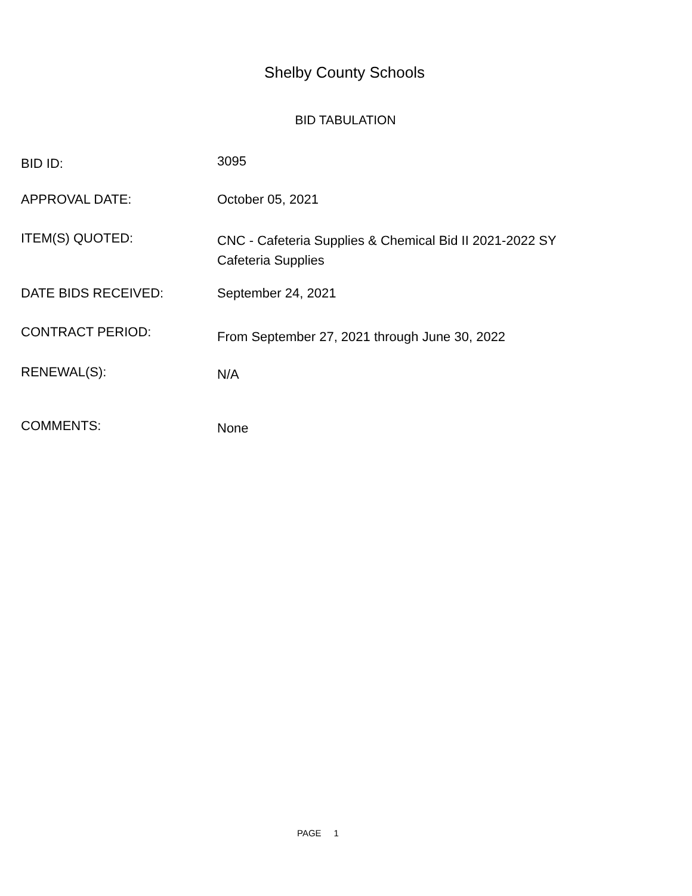Shelby County Schools
BID TABULATION
BID ID:
3095
APPROVAL DATE:
October 05, 2021
ITEM(S) QUOTED:
CNC - Cafeteria Supplies & Chemical Bid II 2021-2022 SY
Cafeteria Supplies
DATE BIDS RECEIVED:
September 24, 2021
CONTRACT PERIOD:
From September 27, 2021 through June 30, 2022
RENEWAL(S):
N/A
COMMENTS:
None
PAGE 1